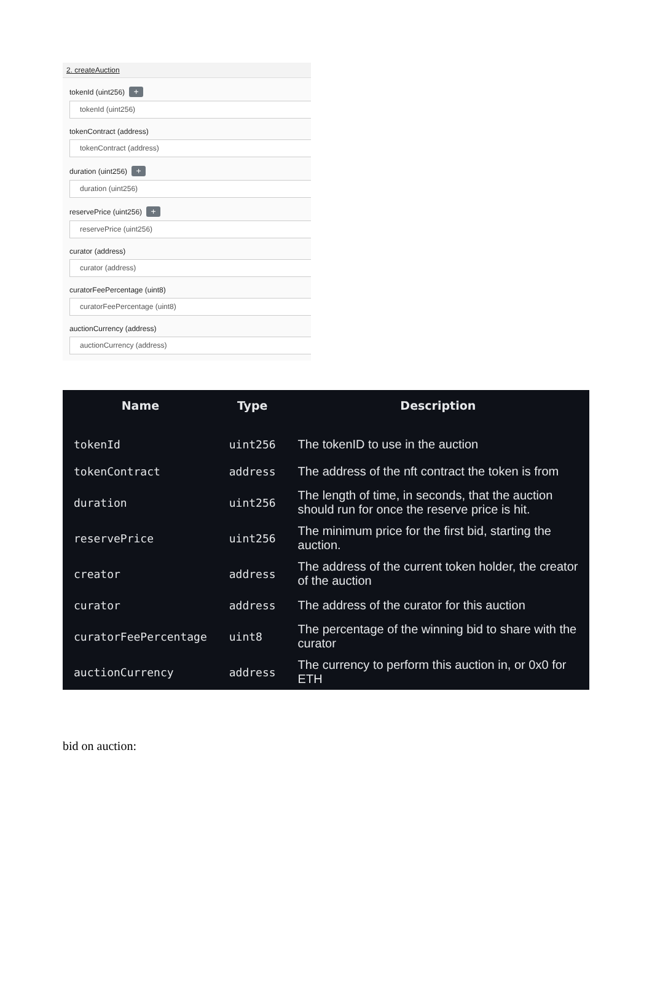2. createAuction
tokenId (uint256) +
tokenId (uint256)
tokenContract (address)
tokenContract (address)
duration (uint256) +
duration (uint256)
reservePrice (uint256) +
reservePrice (uint256)
curator (address)
curator (address)
curatorFeePercentage (uint8)
curatorFeePercentage (uint8)
auctionCurrency (address)
auctionCurrency (address)
| Name | Type | Description |
| --- | --- | --- |
| tokenId | uint256 | The tokenID to use in the auction |
| tokenContract | address | The address of the nft contract the token is from |
| duration | uint256 | The length of time, in seconds, that the auction should run for once the reserve price is hit. |
| reservePrice | uint256 | The minimum price for the first bid, starting the auction. |
| creator | address | The address of the current token holder, the creator of the auction |
| curator | address | The address of the curator for this auction |
| curatorFeePercentage | uint8 | The percentage of the winning bid to share with the curator |
| auctionCurrency | address | The currency to perform this auction in, or 0x0 for ETH |
bid on auction: